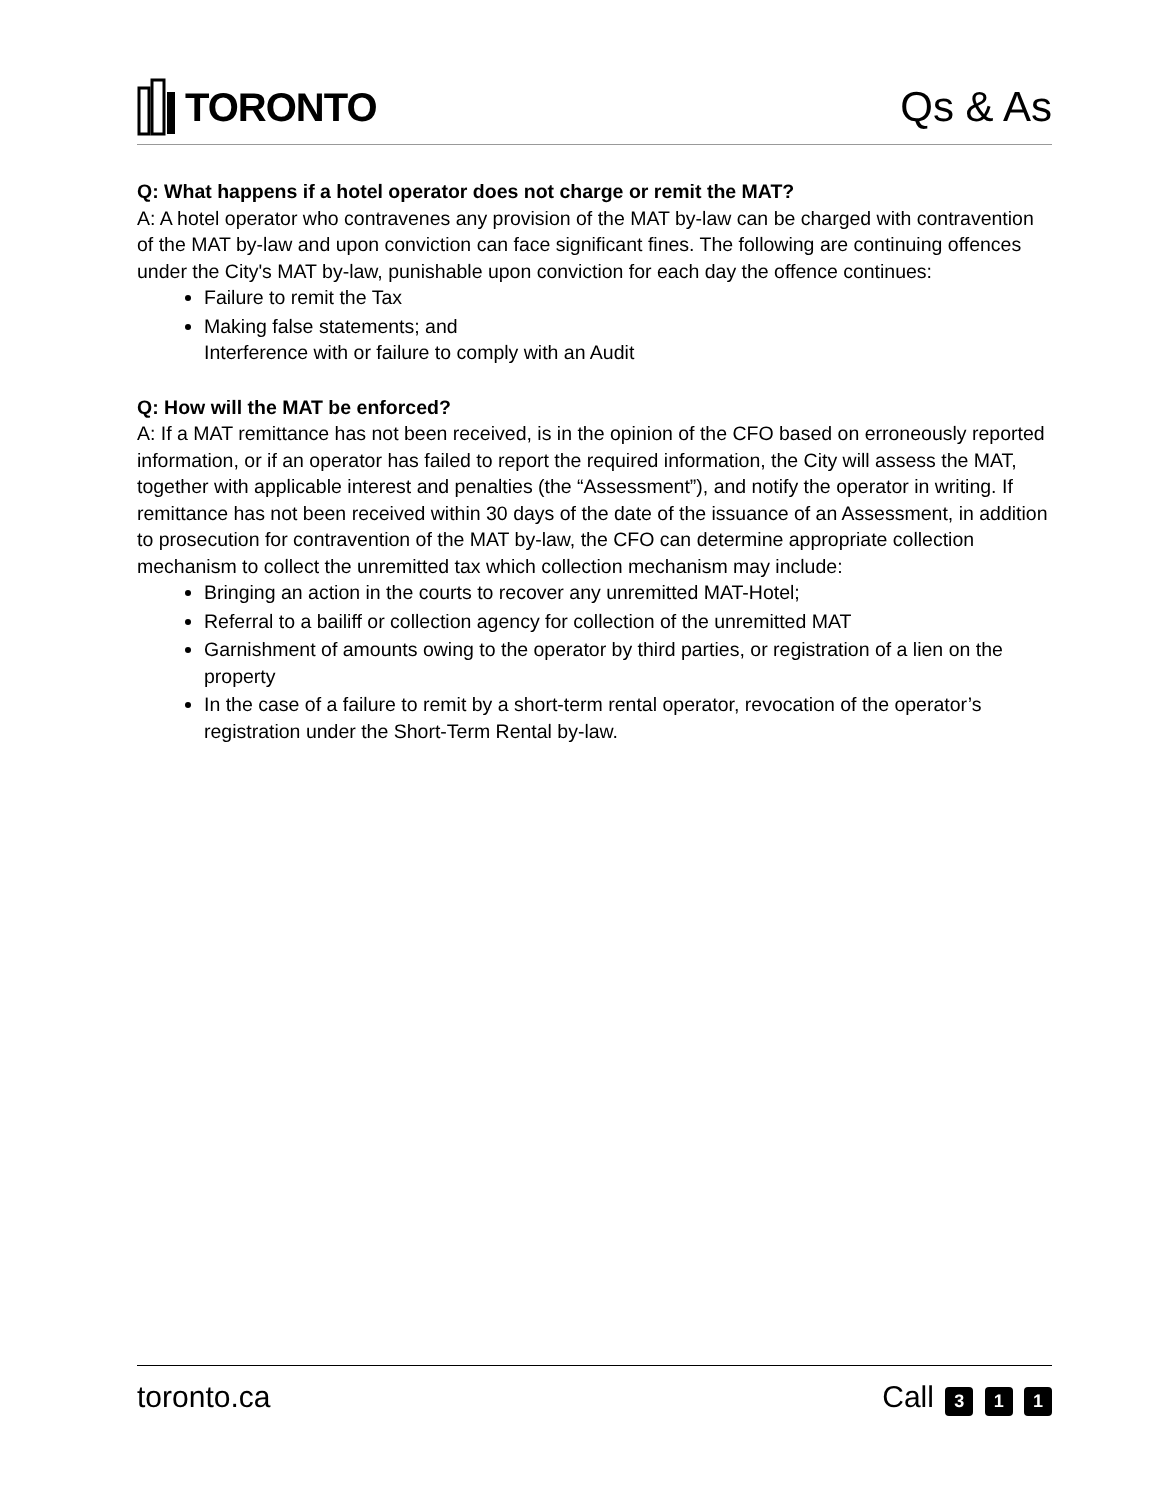TORONTO Qs & As
Q: What happens if a hotel operator does not charge or remit the MAT?
A: A hotel operator who contravenes any provision of the MAT by-law can be charged with contravention of the MAT by-law and upon conviction can face significant fines. The following are continuing offences under the City's MAT by-law, punishable upon conviction for each day the offence continues:
Failure to remit the Tax
Making false statements; and
Interference with or failure to comply with an Audit
Q: How will the MAT be enforced?
A: If a MAT remittance has not been received, is in the opinion of the CFO based on erroneously reported information, or if an operator has failed to report the required information, the City will assess the MAT, together with applicable interest and penalties (the “Assessment”), and notify the operator in writing. If remittance has not been received within 30 days of the date of the issuance of an Assessment, in addition to prosecution for contravention of the MAT by-law, the CFO can determine appropriate collection mechanism to collect the unremitted tax which collection mechanism may include:
Bringing an action in the courts to recover any unremitted MAT-Hotel;
Referral to a bailiff or collection agency for collection of the unremitted MAT
Garnishment of amounts owing to the operator by third parties, or registration of a lien on the property
In the case of a failure to remit by a short-term rental operator, revocation of the operator’s registration under the Short-Term Rental by-law.
toronto.ca Call 3 1 1